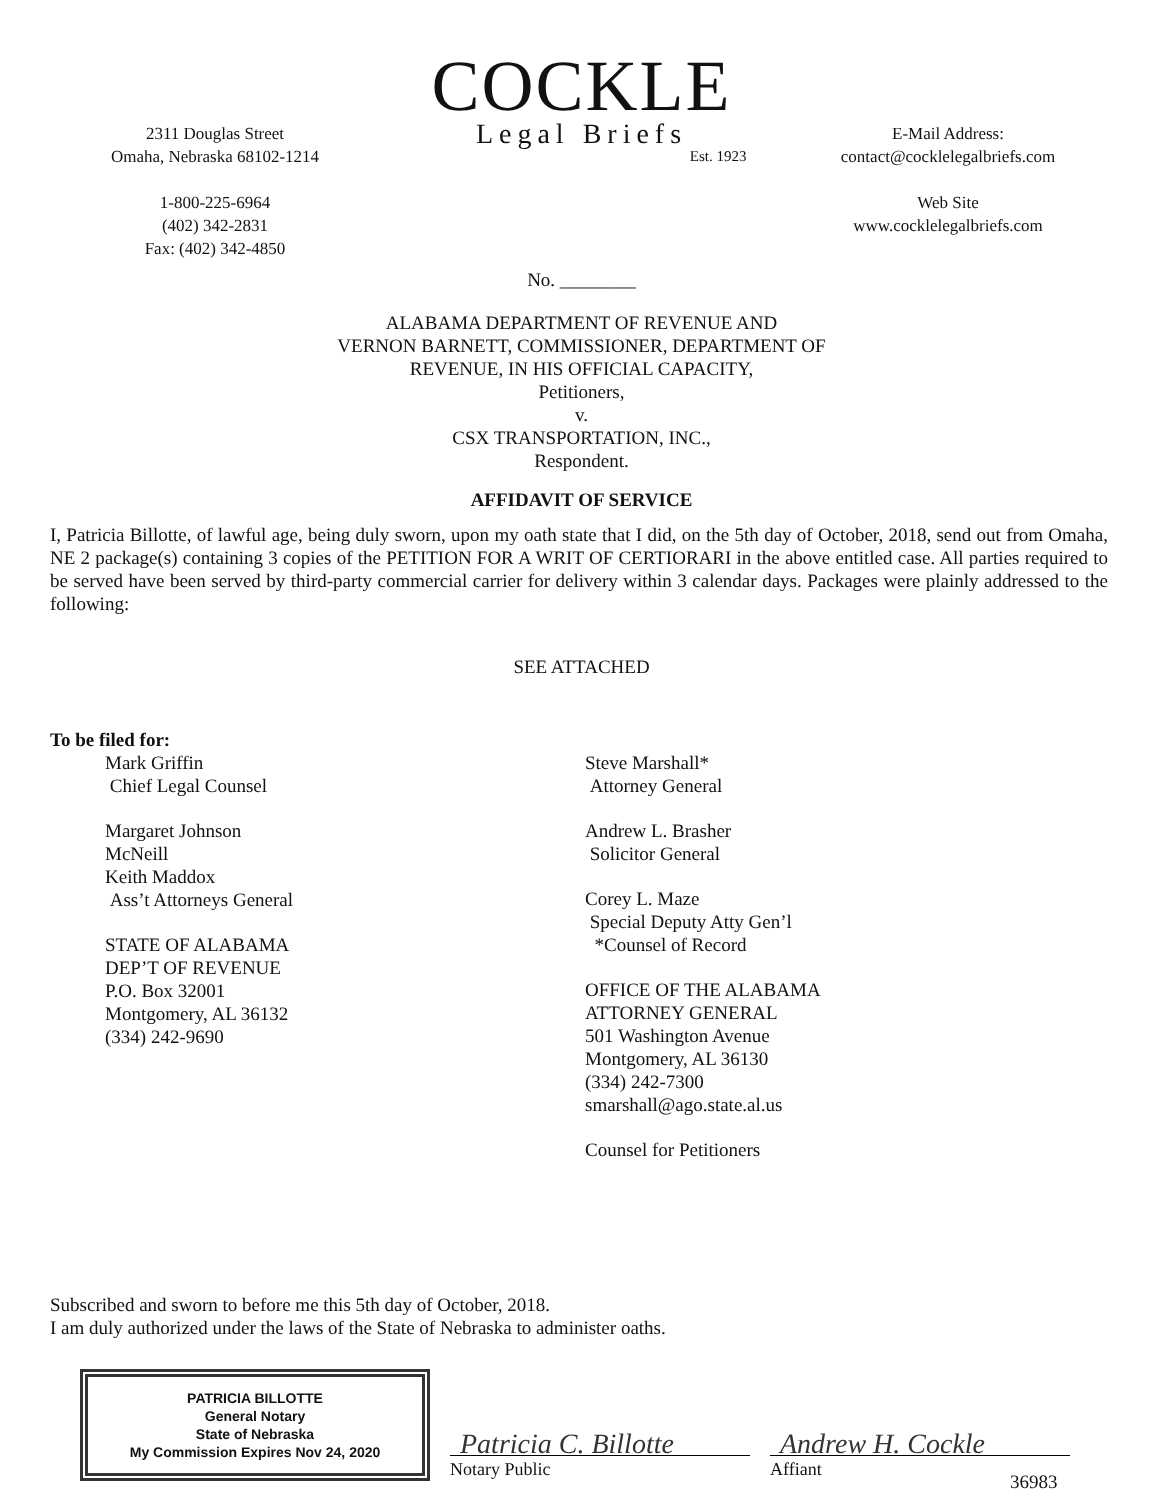2311 Douglas Street
Omaha, Nebraska 68102-1214
1-800-225-6964
(402) 342-2831
Fax: (402) 342-4850
COCKLE
Legal Briefs
Est. 1923
E-Mail Address:
contact@cocklelegalbriefs.com
Web Site
www.cocklelegalbriefs.com
No. ________
ALABAMA DEPARTMENT OF REVENUE AND
VERNON BARNETT, COMMISSIONER, DEPARTMENT OF
REVENUE, IN HIS OFFICIAL CAPACITY,
Petitioners,
v.
CSX TRANSPORTATION, INC.,
Respondent.
AFFIDAVIT OF SERVICE
I, Patricia Billotte, of lawful age, being duly sworn, upon my oath state that I did, on the 5th day of October, 2018, send out from Omaha, NE 2 package(s) containing 3 copies of the PETITION FOR A WRIT OF CERTIORARI in the above entitled case. All parties required to be served have been served by third-party commercial carrier for delivery within 3 calendar days. Packages were plainly addressed to the following:
SEE ATTACHED
To be filed for:
Mark Griffin
Chief Legal Counsel
Margaret Johnson
McNeill
Keith Maddox
Ass’t Attorneys General
STATE OF ALABAMA
DEP’T OF REVENUE
P.O. Box 32001
Montgomery, AL 36132
(334) 242-9690
Steve Marshall*
Attorney General
Andrew L. Brasher
Solicitor General
Corey L. Maze
Special Deputy Atty Gen’l
*Counsel of Record
OFFICE OF THE ALABAMA
ATTORNEY GENERAL
501 Washington Avenue
Montgomery, AL 36130
(334) 242-7300
smarshall@ago.state.al.us
Counsel for Petitioners
Subscribed and sworn to before me this 5th day of October, 2018.
I am duly authorized under the laws of the State of Nebraska to administer oaths.
PATRICIA BILLOTTE
General Notary
State of Nebraska
My Commission Expires Nov 24, 2020
Patricia C. Billotte
Notary Public
Andrew H. Cockle
Affiant
36983